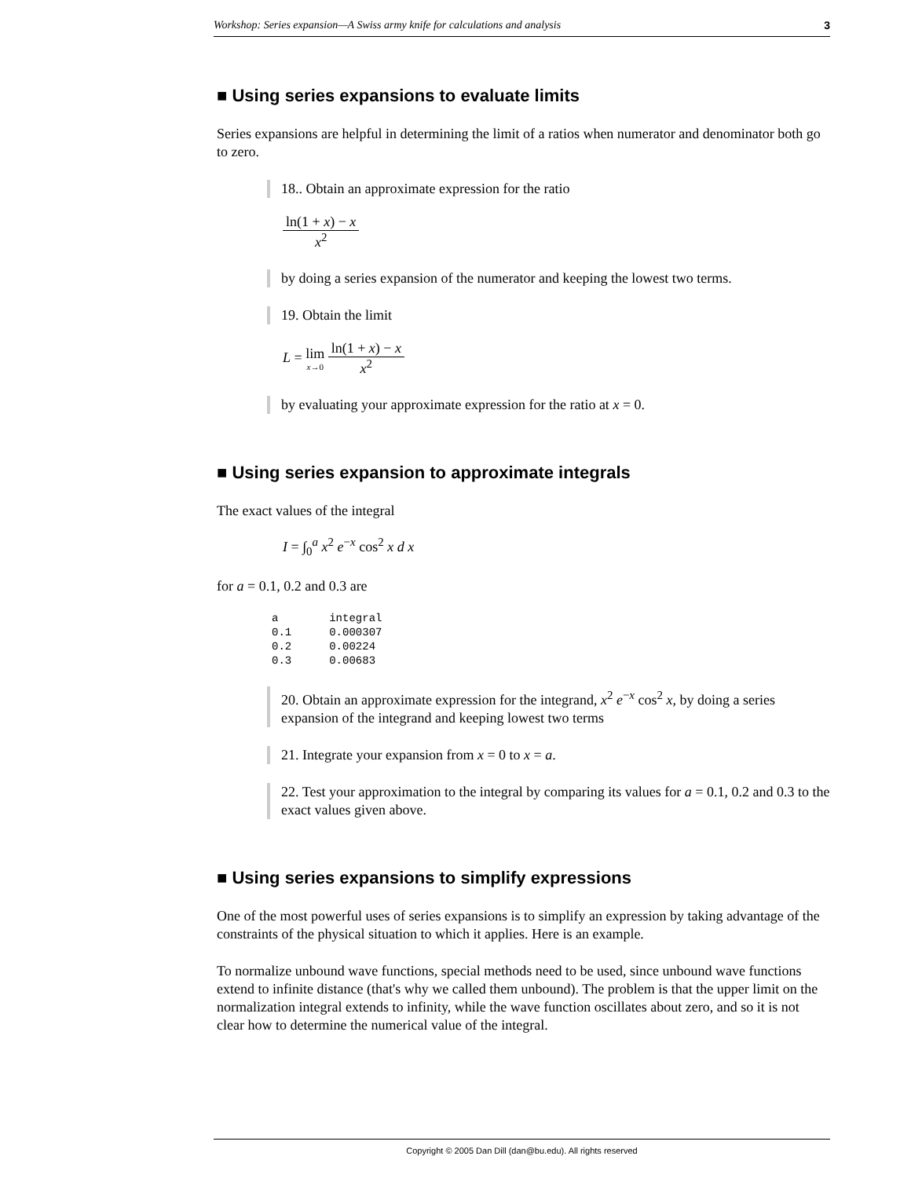Workshop: Series expansion—A Swiss army knife for calculations and analysis 3
■ Using series expansions to evaluate limits
Series expansions are helpful in determining the limit of a ratios when numerator and denominator both go to zero.
18.. Obtain an approximate expression for the ratio
ln(1 + x) − x x<sup>2</sup>
by doing a series expansion of the numerator and keeping the lowest two terms.
19. Obtain the limit
L = lim x→0 ln(1 + x) − x x<sup>2</sup>
by evaluating your approximate expression for the ratio at x = 0.
■ Using series expansion to approximate integrals
The exact values of the integral
I = ∫<sub>0</sub><sup>a</sup> x<sup>2</sup> e<sup>−x</sup> cos<sup>2</sup> x d x
for a = 0.1, 0.2 and 0.3 are
| a | integral |
| --- | --- |
| 0.1 | 0.000307 |
| 0.2 | 0.00224 |
| 0.3 | 0.00683 |
20. Obtain an approximate expression for the integrand, x<sup>2</sup> e<sup>−x</sup> cos<sup>2</sup> x, by doing a series expansion of the integrand and keeping lowest two terms
21. Integrate your expansion from x = 0 to x = a.
22. Test your approximation to the integral by comparing its values for a = 0.1, 0.2 and 0.3 to the exact values given above.
■ Using series expansions to simplify expressions
One of the most powerful uses of series expansions is to simplify an expression by taking advantage of the constraints of the physical situation to which it applies. Here is an example.
To normalize unbound wave functions, special methods need to be used, since unbound wave functions extend to infinite distance (that's why we called them unbound). The problem is that the upper limit on the normalization integral extends to infinity, while the wave function oscillates about zero, and so it is not clear how to determine the numerical value of the integral.
Copyright © 2005 Dan Dill (dan@bu.edu). All rights reserved